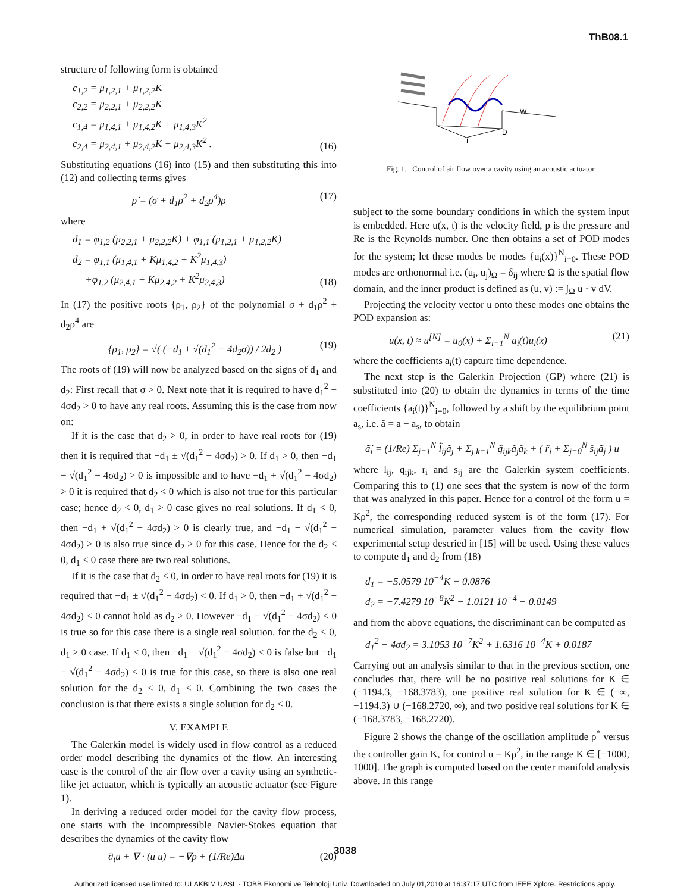ThB08.1
structure of following form is obtained
c<sub>1,2</sub> = μ<sub>1,2,1</sub> + μ<sub>1,2,2</sub>K
c<sub>2,2</sub> = μ<sub>2,2,1</sub> + μ<sub>2,2,2</sub>K
c<sub>1,4</sub> = μ<sub>1,4,1</sub> + μ<sub>1,4,2</sub>K + μ<sub>1,4,3</sub>K<sup>2</sup>
c<sub>2,4</sub> = μ<sub>2,4,1</sub> + μ<sub>2,4,2</sub>K + μ<sub>2,4,3</sub>K<sup>2</sup> .
(16)
Substituting equations (16) into (15) and then substituting this into (12) and collecting terms gives
ρ̇ = (σ + d<sub>1</sub>ρ<sup>2</sup> + d<sub>2</sub>ρ<sup>4</sup>)ρ (17)
where
d<sub>1</sub> = φ<sub>1,2</sub> (μ<sub>2,2,1</sub> + μ<sub>2,2,2</sub>K) + φ<sub>1,1</sub> (μ<sub>1,2,1</sub> + μ<sub>1,2,2</sub>K)
d<sub>2</sub> = φ<sub>1,1</sub> (μ<sub>1,4,1</sub> + Kμ<sub>1,4,2</sub> + K<sup>2</sup>μ<sub>1,4,3</sub>)
+φ<sub>1,2</sub> (μ<sub>2,4,1</sub> + Kμ<sub>2,4,2</sub> + K<sup>2</sup>μ<sub>2,4,3</sub>)
(18)
In (17) the positive roots {ρ<sub>1</sub>, ρ<sub>2</sub>} of the polynomial σ + d<sub>1</sub>ρ<sup>2</sup> + d<sub>2</sub>ρ<sup>4</sup> are
{ρ<sub>1</sub>, ρ<sub>2</sub>} = √( (−d<sub>1</sub> ± √(d<sub>1</sub><sup>2</sup> − 4d<sub>2</sub>σ)) / 2d<sub>2</sub> )
(19)
The roots of (19) will now be analyzed based on the signs of d<sub>1</sub> and d<sub>2</sub>: First recall that σ > 0. Next note that it is required to have d<sub>1</sub><sup>2</sup> − 4σd<sub>2</sub> > 0 to have any real roots. Assuming this is the case from now on:
If it is the case that d<sub>2</sub> > 0, in order to have real roots for (19) then it is required that −d<sub>1</sub> ± √(d<sub>1</sub><sup>2</sup> − 4σd<sub>2</sub>) > 0. If d<sub>1</sub> > 0, then −d<sub>1</sub> − √(d<sub>1</sub><sup>2</sup> − 4σd<sub>2</sub>) > 0 is impossible and to have −d<sub>1</sub> + √(d<sub>1</sub><sup>2</sup> − 4σd<sub>2</sub>) > 0 it is required that d<sub>2</sub> < 0 which is also not true for this particular case; hence d<sub>2</sub> < 0, d<sub>1</sub> > 0 case gives no real solutions. If d<sub>1</sub> < 0, then −d<sub>1</sub> + √(d<sub>1</sub><sup>2</sup> − 4σd<sub>2</sub>) > 0 is clearly true, and −d<sub>1</sub> − √(d<sub>1</sub><sup>2</sup> − 4σd<sub>2</sub>) > 0 is also true since d<sub>2</sub> > 0 for this case. Hence for the d<sub>2</sub> < 0, d<sub>1</sub> < 0 case there are two real solutions.
If it is the case that d<sub>2</sub> < 0, in order to have real roots for (19) it is required that −d<sub>1</sub> ± √(d<sub>1</sub><sup>2</sup> − 4σd<sub>2</sub>) < 0. If d<sub>1</sub> > 0, then −d<sub>1</sub> + √(d<sub>1</sub><sup>2</sup> − 4σd<sub>2</sub>) < 0 cannot hold as d<sub>2</sub> > 0. However −d<sub>1</sub> − √(d<sub>1</sub><sup>2</sup> − 4σd<sub>2</sub>) < 0 is true so for this case there is a single real solution. for the d<sub>2</sub> < 0, d<sub>1</sub> > 0 case. If d<sub>1</sub> < 0, then −d<sub>1</sub> + √(d<sub>1</sub><sup>2</sup> − 4σd<sub>2</sub>) < 0 is false but −d<sub>1</sub> − √(d<sub>1</sub><sup>2</sup> − 4σd<sub>2</sub>) < 0 is true for this case, so there is also one real solution for the d<sub>2</sub> < 0, d<sub>1</sub> < 0. Combining the two cases the conclusion is that there exists a single solution for d<sub>2</sub> < 0.
V. EXAMPLE
The Galerkin model is widely used in flow control as a reduced order model describing the dynamics of the flow. An interesting case is the control of the air flow over a cavity using an synthetic-like jet actuator, which is typically an acoustic actuator (see Figure 1).
In deriving a reduced order model for the cavity flow process, one starts with the incompressible Navier-Stokes equation that describes the dynamics of the cavity flow
∂<sub>t</sub>u + ∇ · (u u) = −∇p + (1/Re)Δu
(20)
W
D
L
Fig. 1. Control of air flow over a cavity using an acoustic actuator.
subject to the some boundary conditions in which the system input is embedded. Here u(x, t) is the velocity field, p is the pressure and Re is the Reynolds number. One then obtains a set of POD modes for the system; let these modes be modes {u<sub>i</sub>(x)}<sup>N</sup><sub>i=0</sub>. These POD modes are orthonormal i.e. (u<sub>i</sub>, u<sub>j</sub>)<sub>Ω</sub> = δ<sub>ij</sub> where Ω is the spatial flow domain, and the inner product is defined as (u, v) := ∫<sub>Ω</sub> u · v dV.
Projecting the velocity vector u onto these modes one obtains the POD expansion as:
u(x, t) ≈ u<sup>[N]</sup> = u<sub>0</sub>(x) + Σ<sub>i=1</sub><sup>N</sup> a<sub>i</sub>(t)u<sub>i</sub>(x)
(21)
where the coefficients a<sub>i</sub>(t) capture time dependence.
The next step is the Galerkin Projection (GP) where (21) is substituted into (20) to obtain the dynamics in terms of the time coefficients {a<sub>i</sub>(t)}<sup>N</sup><sub>i=0</sub>, followed by a shift by the equilibrium point a<sub>s</sub>, i.e. ã = a − a<sub>s</sub>, to obtain
ã̇<sub>i</sub> = (1/Re) Σ<sub>j=1</sub><sup>N</sup> l̃<sub>ij</sub>ã<sub>j</sub> + Σ<sub>j,k=1</sub><sup>N</sup> q̃<sub>ijk</sub>ã<sub>j</sub>ã<sub>k</sub> + ( r̃<sub>i</sub> + Σ<sub>j=0</sub><sup>N</sup> s̃<sub>ij</sub>ã<sub>j</sub> ) u
where l<sub>ij</sub>, q<sub>ijk</sub>, r<sub>i</sub> and s<sub>ij</sub> are the Galerkin system coefficients. Comparing this to (1) one sees that the system is now of the form that was analyzed in this paper. Hence for a control of the form u = Kρ<sup>2</sup>, the corresponding reduced system is of the form (17). For numerical simulation, parameter values from the cavity flow experimental setup descried in [15] will be used. Using these values to compute d<sub>1</sub> and d<sub>2</sub> from (18)
d<sub>1</sub> = −5.0579 10<sup>−4</sup>K − 0.0876
d<sub>2</sub> = −7.4279 10<sup>−8</sup>K<sup>2</sup> − 1.0121 10<sup>−4</sup> − 0.0149
and from the above equations, the discriminant can be computed as
d<sub>1</sub><sup>2</sup> − 4σd<sub>2</sub> = 3.1053 10<sup>−7</sup>K<sup>2</sup> + 1.6316 10<sup>−4</sup>K + 0.0187
Carrying out an analysis similar to that in the previous section, one concludes that, there will be no positive real solutions for K ∈ (−1194.3, −168.3783), one positive real solution for K ∈ (−∞, −1194.3) ∪ (−168.2720, ∞), and two positive real solutions for K ∈ (−168.3783, −168.2720).
Figure 2 shows the change of the oscillation amplitude ρ<sup>*</sup> versus the controller gain K, for control u = Kρ<sup>2</sup>, in the range K ∈ [−1000, 1000]. The graph is computed based on the center manifold analysis above. In this range
3038
Authorized licensed use limited to: ULAKBIM UASL - TOBB Ekonomi ve Teknoloji Univ. Downloaded on July 01,2010 at 16:37:17 UTC from IEEE Xplore. Restrictions apply.